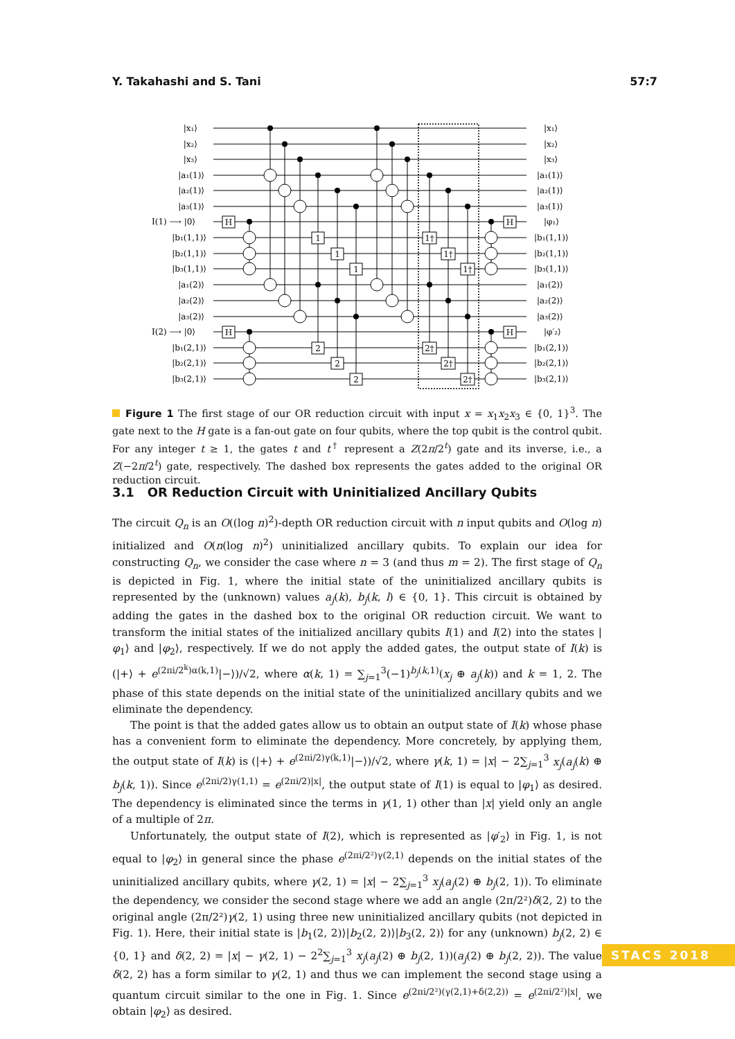Y. Takahashi and S. Tani 57:7
H
H
H
H
1
1
1
2
2
2
1†
1†
1†
2†
2†
2†
|x₁⟩
|x₂⟩
|x₃⟩
|a₁(1)⟩
|a₂(1)⟩
|a₃(1)⟩
I(1) ⟶ |0⟩
|b₁(1,1)⟩
|b₂(1,1)⟩
|b₃(1,1)⟩
|a₁(2)⟩
|a₂(2)⟩
|a₃(2)⟩
I(2) ⟶ |0⟩
|b₁(2,1)⟩
|b₂(2,1)⟩
|b₃(2,1)⟩
|x₁⟩
|x₂⟩
|x₃⟩
|a₁(1)⟩
|a₂(1)⟩
|a₃(1)⟩
|φ₁⟩
|b₁(1,1)⟩
|b₂(1,1)⟩
|b₃(1,1)⟩
|a₁(2)⟩
|a₂(2)⟩
|a₃(2)⟩
|φ′₂⟩
|b₁(2,1)⟩
|b₂(2,1)⟩
|b₃(2,1)⟩
Figure 1 The first stage of our OR reduction circuit with input x = x<sub>1</sub>x<sub>2</sub>x<sub>3</sub> ∈ {0, 1}<sup>3</sup>. The gate next to the H gate is a fan-out gate on four qubits, where the top qubit is the control qubit. For any integer t ≥ 1, the gates t and t<sup>†</sup> represent a Z(2π/2<sup>t</sup>) gate and its inverse, i.e., a Z(−2π/2<sup>t</sup>) gate, respectively. The dashed box represents the gates added to the original OR reduction circuit.
3.1 OR Reduction Circuit with Uninitialized Ancillary Qubits
The circuit Q<sub>n</sub> is an O((log n)<sup>2</sup>)-depth OR reduction circuit with n input qubits and O(log n) initialized and O(n(log n)<sup>2</sup>) uninitialized ancillary qubits. To explain our idea for constructing Q<sub>n</sub>, we consider the case where n = 3 (and thus m = 2). The first stage of Q<sub>n</sub> is depicted in Fig. 1, where the initial state of the uninitialized ancillary qubits is represented by the (unknown) values a<sub>j</sub>(k), b<sub>j</sub>(k, l) ∈ {0, 1}. This circuit is obtained by adding the gates in the dashed box to the original OR reduction circuit. We want to transform the initial states of the initialized ancillary qubits I(1) and I(2) into the states |φ<sub>1</sub>⟩ and |φ<sub>2</sub>⟩, respectively. If we do not apply the added gates, the output state of I(k) is (|+⟩ + e<sup>(2πi/2<sup>k</sup>)α(k,1)</sup>|−⟩)/√2, where α(k, 1) = ∑<sub>j=1</sub><sup>3</sup>(−1)<sup>b<sub>j</sub>(k,1)</sup>(x<sub>j</sub> ⊕ a<sub>j</sub>(k)) and k = 1, 2. The phase of this state depends on the initial state of the uninitialized ancillary qubits and we eliminate the dependency.
The point is that the added gates allow us to obtain an output state of I(k) whose phase has a convenient form to eliminate the dependency. More concretely, by applying them, the output state of I(k) is (|+⟩ + e<sup>(2πi/2)γ(k,1)</sup>|−⟩)/√2, where γ(k, 1) = |x| − 2∑<sub>j=1</sub><sup>3</sup> x<sub>j</sub>(a<sub>j</sub>(k) ⊕ b<sub>j</sub>(k, 1)). Since e<sup>(2πi/2)γ(1,1)</sup> = e<sup>(2πi/2)|x|</sup>, the output state of I(1) is equal to |φ<sub>1</sub>⟩ as desired. The dependency is eliminated since the terms in γ(1, 1) other than |x| yield only an angle of a multiple of 2π.
Unfortunately, the output state of I(2), which is represented as |φ′<sub>2</sub>⟩ in Fig. 1, is not equal to |φ<sub>2</sub>⟩ in general since the phase e<sup>(2πi/2²)γ(2,1)</sup> depends on the initial states of the uninitialized ancillary qubits, where γ(2, 1) = |x| − 2∑<sub>j=1</sub><sup>3</sup> x<sub>j</sub>(a<sub>j</sub>(2) ⊕ b<sub>j</sub>(2, 1)). To eliminate the dependency, we consider the second stage where we add an angle (2π/2²)δ(2, 2) to the original angle (2π/2²)γ(2, 1) using three new uninitialized ancillary qubits (not depicted in Fig. 1). Here, their initial state is |b<sub>1</sub>(2, 2)⟩|b<sub>2</sub>(2, 2)⟩|b<sub>3</sub>(2, 2)⟩ for any (unknown) b<sub>j</sub>(2, 2) ∈ {0, 1} and δ(2, 2) = |x| − γ(2, 1) − 2<sup>2</sup>∑<sub>j=1</sub><sup>3</sup> x<sub>j</sub>(a<sub>j</sub>(2) ⊕ b<sub>j</sub>(2, 1))(a<sub>j</sub>(2) ⊕ b<sub>j</sub>(2, 2)). The value δ(2, 2) has a form similar to γ(2, 1) and thus we can implement the second stage using a quantum circuit similar to the one in Fig. 1. Since e<sup>(2πi/2²)(γ(2,1)+δ(2,2))</sup> = e<sup>(2πi/2²)|x|</sup>, we obtain |φ<sub>2</sub>⟩ as desired.
STACS 2018